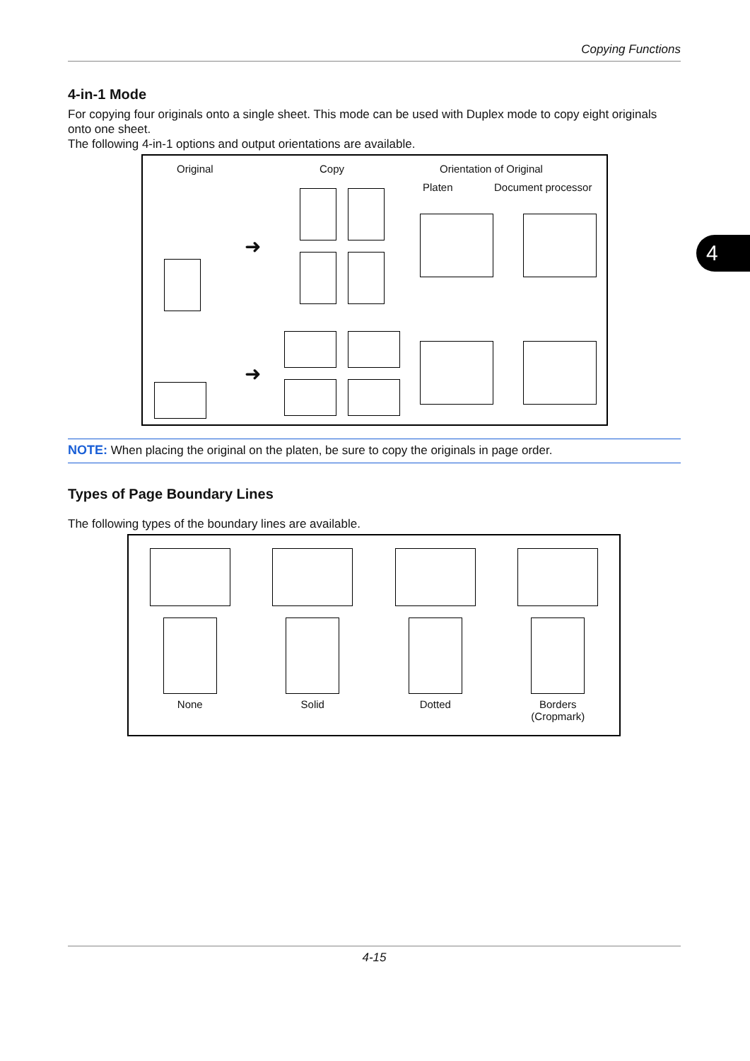Copying Functions
4
4-in-1 Mode
For copying four originals onto a single sheet. This mode can be used with Duplex mode to copy eight originals onto one sheet.
The following 4-in-1 options and output orientations are available.
Original Copy Orientation of Original
Platen Document processor
➜
➜
NOTE: When placing the original on the platen, be sure to copy the originals in page order.
Types of Page Boundary Lines
The following types of the boundary lines are available.
None Solid Dotted Borders
(Cropmark)
4-15